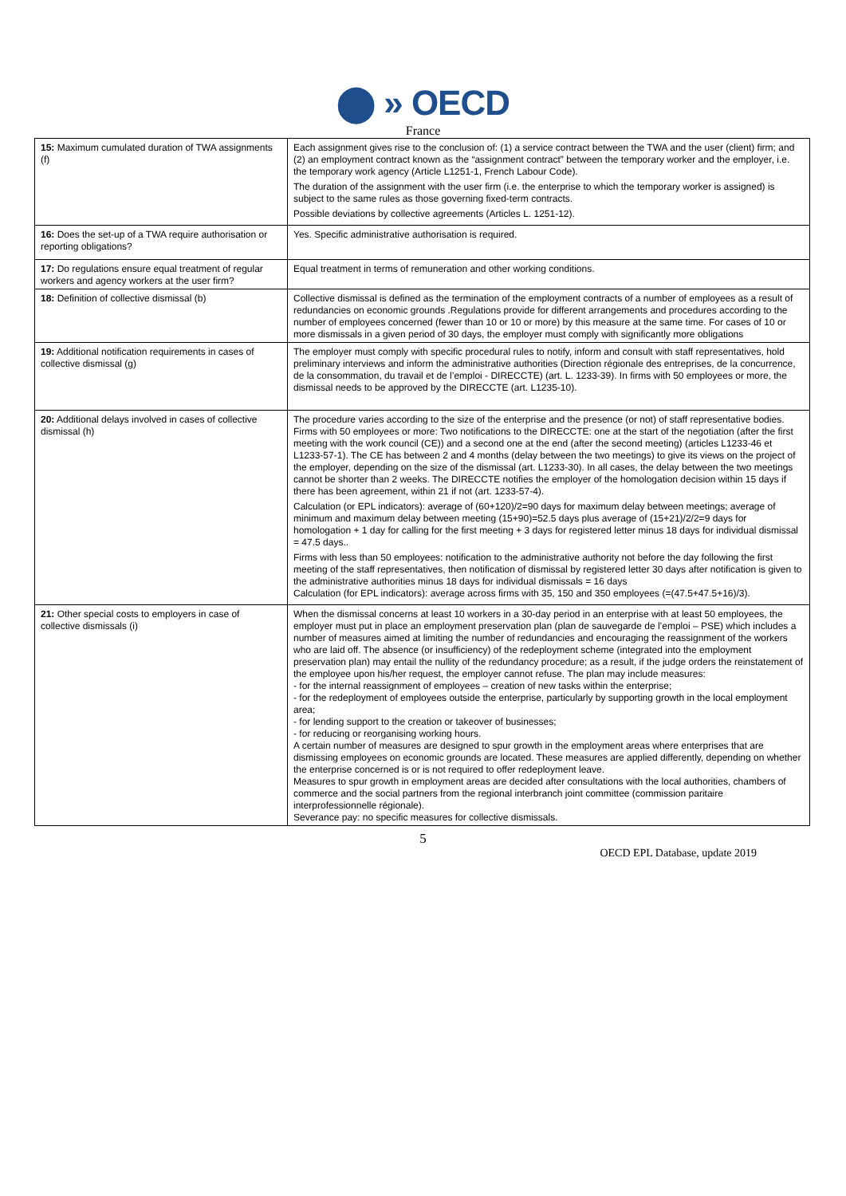⬤ » OECD
France
| 15: Maximum cumulated duration of TWA assignments (f) | Each assignment gives rise to the conclusion of: (1) a service contract between the TWA and the user (client) firm; and (2) an employment contract known as the “assignment contract” between the temporary worker and the employer, i.e. the temporary work agency (Article L1251-1, French Labour Code). The duration of the assignment with the user firm (i.e. the enterprise to which the temporary worker is assigned) is subject to the same rules as those governing fixed-term contracts. Possible deviations by collective agreements (Articles L. 1251-12). |
| 16: Does the set-up of a TWA require authorisation or reporting obligations? | Yes. Specific administrative authorisation is required. |
| 17: Do regulations ensure equal treatment of regular workers and agency workers at the user firm? | Equal treatment in terms of remuneration and other working conditions. |
| 18: Definition of collective dismissal (b) | Collective dismissal is defined as the termination of the employment contracts of a number of employees as a result of redundancies on economic grounds .Regulations provide for different arrangements and procedures according to the number of employees concerned (fewer than 10 or 10 or more) by this measure at the same time. For cases of 10 or more dismissals in a given period of 30 days, the employer must comply with significantly more obligations |
| 19: Additional notification requirements in cases of collective dismissal (g) | The employer must comply with specific procedural rules to notify, inform and consult with staff representatives, hold preliminary interviews and inform the administrative authorities (Direction régionale des entreprises, de la concurrence, de la consommation, du travail et de l’emploi - DIRECCTE) (art. L. 1233-39). In firms with 50 employees or more, the dismissal needs to be approved by the DIRECCTE (art. L1235-10). |
| 20: Additional delays involved in cases of collective dismissal (h) | The procedure varies according to the size of the enterprise and the presence (or not) of staff representative bodies. Firms with 50 employees or more: Two notifications to the DIRECCTE: one at the start of the negotiation (after the first meeting with the work council (CE)) and a second one at the end (after the second meeting) (articles L1233-46 et L1233-57-1). The CE has between 2 and 4 months (delay between the two meetings) to give its views on the project of the employer, depending on the size of the dismissal (art. L1233-30). In all cases, the delay between the two meetings cannot be shorter than 2 weeks. The DIRECCTE notifies the employer of the homologation decision within 15 days if there has been agreement, within 21 if not (art. 1233-57-4). Calculation (or EPL indicators): average of (60+120)/2=90 days for maximum delay between meetings; average of minimum and maximum delay between meeting (15+90)=52.5 days plus average of (15+21)/2/2=9 days for homologation + 1 day for calling for the first meeting + 3 days for registered letter minus 18 days for individual dismissal = 47.5 days.. Firms with less than 50 employees: notification to the administrative authority not before the day following the first meeting of the staff representatives, then notification of dismissal by registered letter 30 days after notification is given to the administrative authorities minus 18 days for individual dismissals = 16 days Calculation (for EPL indicators): average across firms with 35, 150 and 350 employees (=(47.5+47.5+16)/3). |
| 21: Other special costs to employers in case of collective dismissals (i) | When the dismissal concerns at least 10 workers in a 30-day period in an enterprise with at least 50 employees, the employer must put in place an employment preservation plan (plan de sauvegarde de l’emploi – PSE) which includes a number of measures aimed at limiting the number of redundancies and encouraging the reassignment of the workers who are laid off. The absence (or insufficiency) of the redeployment scheme (integrated into the employment preservation plan) may entail the nullity of the redundancy procedure; as a result, if the judge orders the reinstatement of the employee upon his/her request, the employer cannot refuse. The plan may include measures: - for the internal reassignment of employees – creation of new tasks within the enterprise; - for the redeployment of employees outside the enterprise, particularly by supporting growth in the local employment area; - for lending support to the creation or takeover of businesses; - for reducing or reorganising working hours. A certain number of measures are designed to spur growth in the employment areas where enterprises that are dismissing employees on economic grounds are located. These measures are applied differently, depending on whether the enterprise concerned is or is not required to offer redeployment leave. Measures to spur growth in employment areas are decided after consultations with the local authorities, chambers of commerce and the social partners from the regional interbranch joint committee (commission paritaire interprofessionnelle régionale). Severance pay: no specific measures for collective dismissals. |
5
OECD EPL Database, update 2019